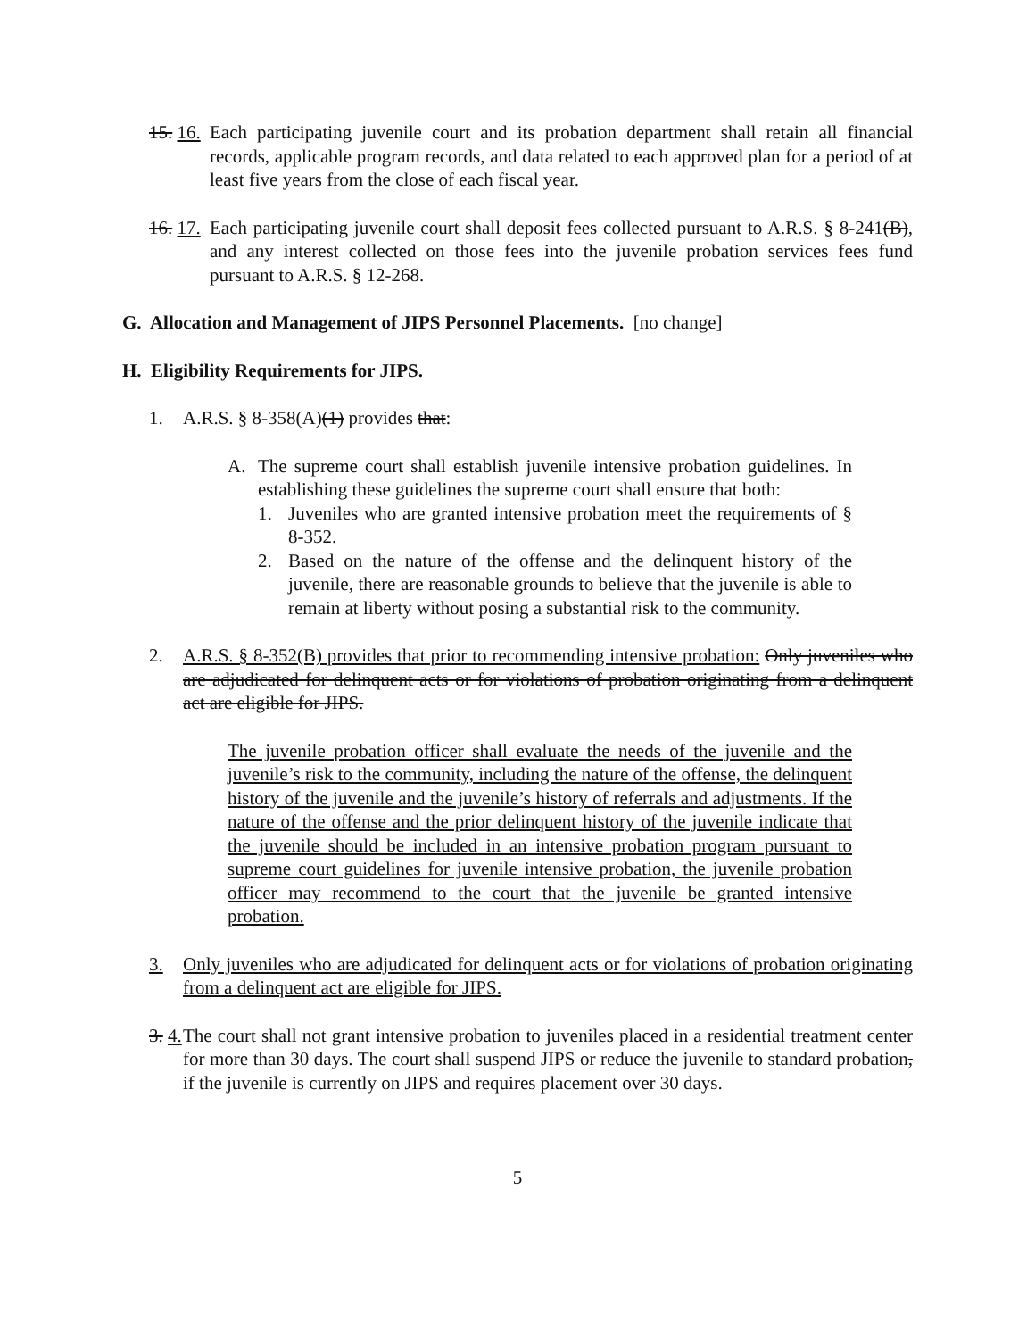15. 16.
Each participating juvenile court and its probation department shall retain all financial records, applicable program records, and data related to each approved plan for a period of at least five years from the close of each fiscal year.
16. 17.
Each participating juvenile court shall deposit fees collected pursuant to A.R.S. § 8-241(B), and any interest collected on those fees into the juvenile probation services fees fund pursuant to A.R.S. § 12-268.
G. Allocation and Management of JIPS Personnel Placements. [no change]
H. Eligibility Requirements for JIPS.
1. A.R.S. § 8-358(A)(1) provides that:
A. The supreme court shall establish juvenile intensive probation guidelines. In establishing these guidelines the supreme court shall ensure that both:
1. Juveniles who are granted intensive probation meet the requirements of § 8-352.
2. Based on the nature of the offense and the delinquent history of the juvenile, there are reasonable grounds to believe that the juvenile is able to remain at liberty without posing a substantial risk to the community.
2. A.R.S. § 8-352(B) provides that prior to recommending intensive probation: Only juveniles who are adjudicated for delinquent acts or for violations of probation originating from a delinquent act are eligible for JIPS.
The juvenile probation officer shall evaluate the needs of the juvenile and the juvenile’s risk to the community, including the nature of the offense, the delinquent history of the juvenile and the juvenile’s history of referrals and adjustments. If the nature of the offense and the prior delinquent history of the juvenile indicate that the juvenile should be included in an intensive probation program pursuant to supreme court guidelines for juvenile intensive probation, the juvenile probation officer may recommend to the court that the juvenile be granted intensive probation.
3. Only juveniles who are adjudicated for delinquent acts or for violations of probation originating from a delinquent act are eligible for JIPS.
3. 4.
The court shall not grant intensive probation to juveniles placed in a residential treatment center for more than 30 days. The court shall suspend JIPS or reduce the juvenile to standard probation, if the juvenile is currently on JIPS and requires placement over 30 days.
5